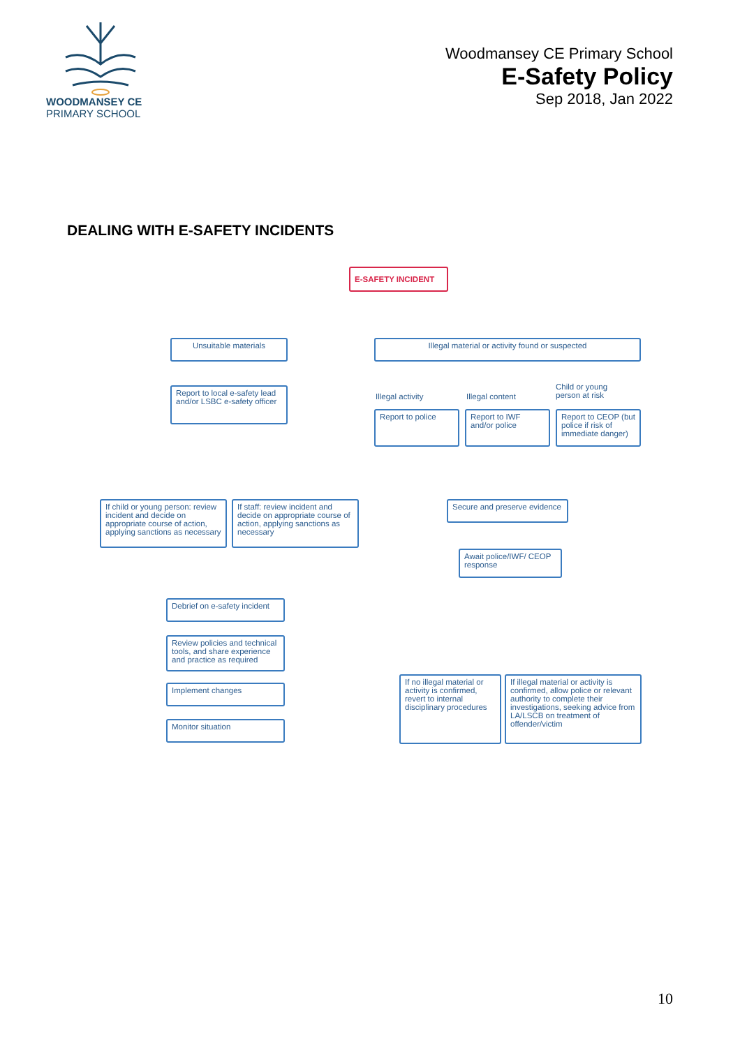WOODMANSEY CE
PRIMARY SCHOOL
Woodmansey CE Primary School
E-Safety Policy
Sep 2018, Jan 2022
DEALING WITH E-SAFETY INCIDENTS
E-SAFETY INCIDENT
Unsuitable materials Illegal material or activity found or suspected
Report to local e-safety lead and/or LSBC e-safety officer
Illegal activity Illegal content
Child or young
person at risk
Report to police
Report to IWF and/or police
Report to CEOP (but police if risk of immediate danger)
If child or young person: review incident and decide on appropriate course of action, applying sanctions as necessary
If staff: review incident and decide on appropriate course of action, applying sanctions as necessary
Secure and preserve evidence
Await police/IWF/ CEOP response
Debrief on e-safety incident
Review policies and technical tools, and share experience and practice as required
If no illegal material or activity is confirmed, revert to internal disciplinary procedures
If illegal material or activity is confirmed, allow police or relevant authority to complete their investigations, seeking advice from LA/LSCB on treatment of offender/victim
Implement changes
Monitor situation
10